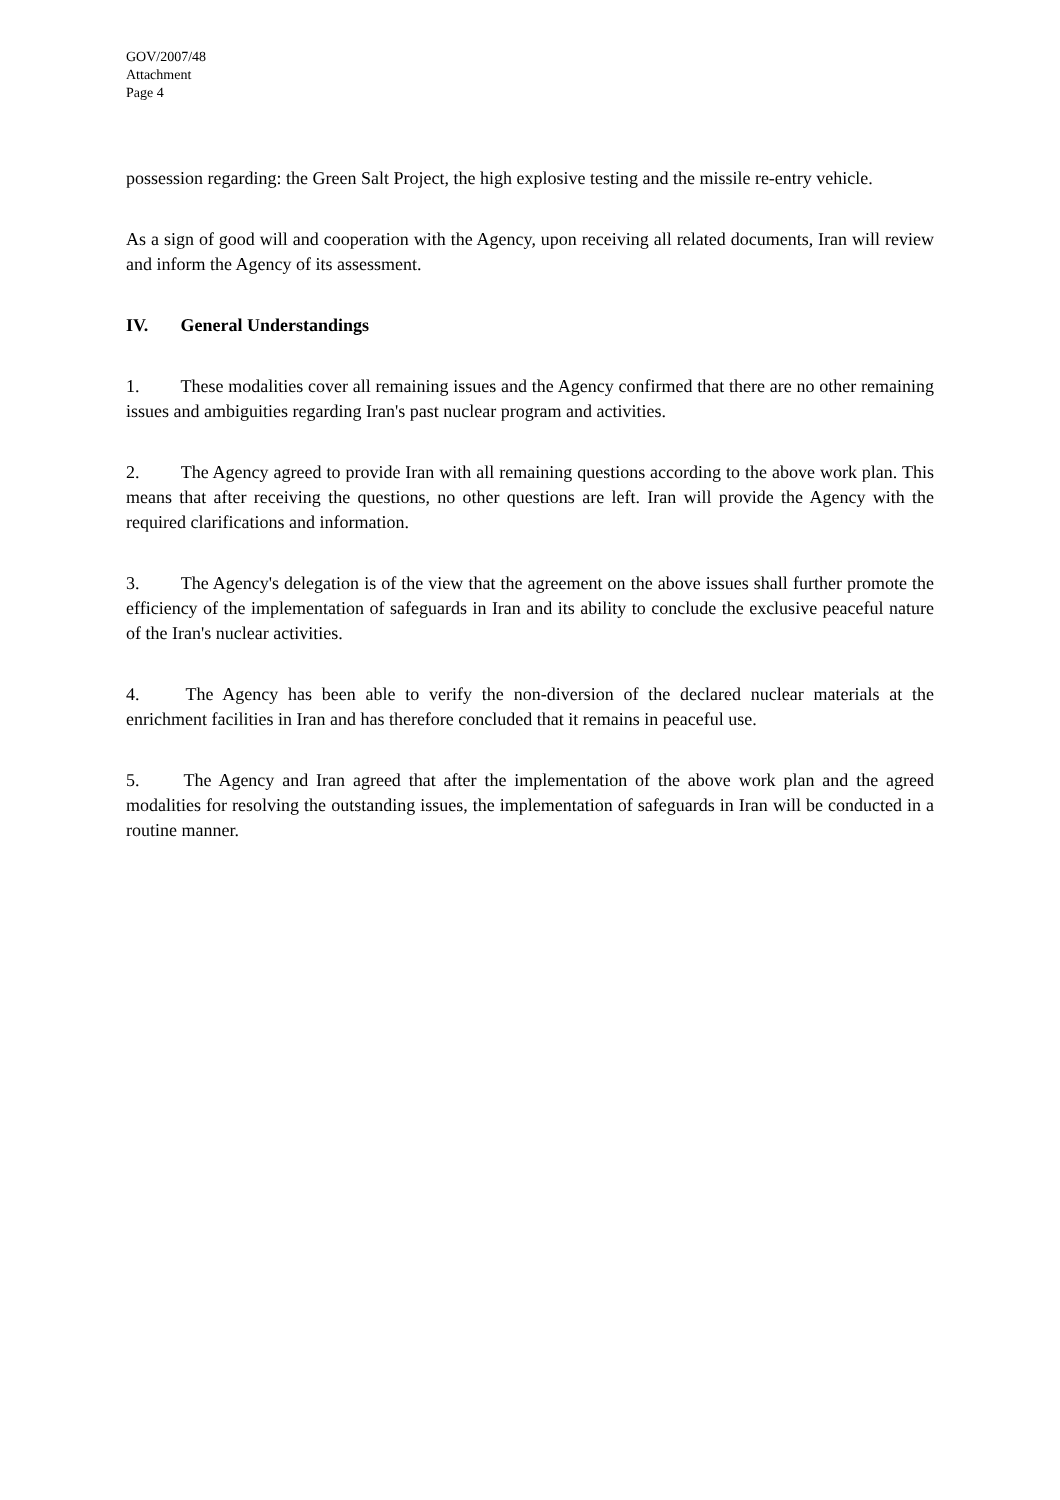GOV/2007/48
Attachment
Page 4
possession regarding: the Green Salt Project, the high explosive testing and the missile re-entry vehicle.
As a sign of good will and cooperation with the Agency, upon receiving all related documents, Iran will review and inform the Agency of its assessment.
IV. General Understandings
1. These modalities cover all remaining issues and the Agency confirmed that there are no other remaining issues and ambiguities regarding Iran's past nuclear program and activities.
2. The Agency agreed to provide Iran with all remaining questions according to the above work plan. This means that after receiving the questions, no other questions are left. Iran will provide the Agency with the required clarifications and information.
3. The Agency's delegation is of the view that the agreement on the above issues shall further promote the efficiency of the implementation of safeguards in Iran and its ability to conclude the exclusive peaceful nature of the Iran's nuclear activities.
4. The Agency has been able to verify the non-diversion of the declared nuclear materials at the enrichment facilities in Iran and has therefore concluded that it remains in peaceful use.
5. The Agency and Iran agreed that after the implementation of the above work plan and the agreed modalities for resolving the outstanding issues, the implementation of safeguards in Iran will be conducted in a routine manner.